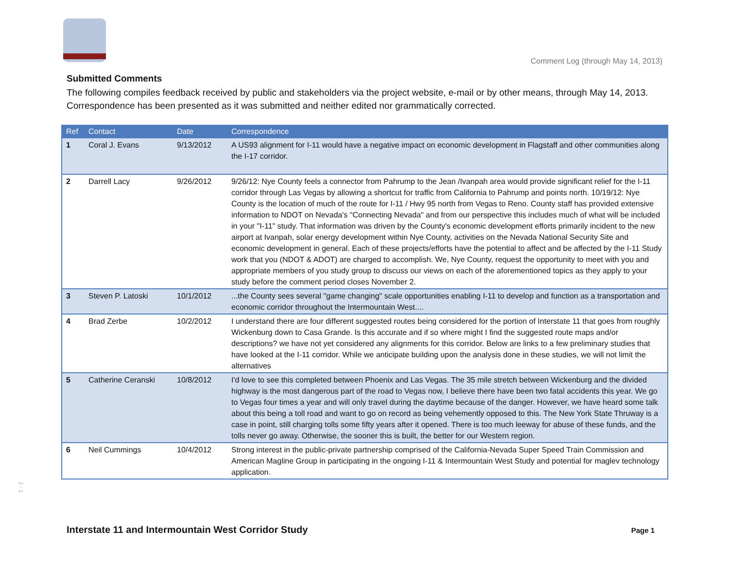Comment Log (through May 14, 2013)
Submitted Comments
The following compiles feedback received by public and stakeholders via the project website, e-mail or by other means, through May 14, 2013. Correspondence has been presented as it was submitted and neither edited nor grammatically corrected.
| Ref | Contact | Date | Correspondence |
| --- | --- | --- | --- |
| 1 | Coral J. Evans | 9/13/2012 | A US93 alignment for I-11 would have a negative impact on economic development in Flagstaff and other communities along the I-17 corridor. |
| 2 | Darrell Lacy | 9/26/2012 | 9/26/12: Nye County feels a connector from Pahrump to the Jean /Ivanpah area would provide significant relief for the I-11 corridor through Las Vegas by allowing a shortcut for traffic from California to Pahrump and points north. 10/19/12: Nye County is the location of much of the route for I-11 / Hwy 95 north from Vegas to Reno. County staff has provided extensive information to NDOT on Nevada's "Connecting Nevada" and from our perspective this includes much of what will be included in your "I-11" study. That information was driven by the County's economic development efforts primarily incident to the new airport at Ivanpah, solar energy development within Nye County, activities on the Nevada National Security Site and economic development in general. Each of these projects/efforts have the potential to affect and be affected by the I-11 Study work that you (NDOT & ADOT) are charged to accomplish. We, Nye County, request the opportunity to meet with you and appropriate members of you study group to discuss our views on each of the aforementioned topics as they apply to your study before the comment period closes November 2. |
| 3 | Steven P. Latoski | 10/1/2012 | ...the County sees several "game changing" scale opportunities enabling I-11 to develop and function as a transportation and economic corridor throughout the Intermountain West.... |
| 4 | Brad Zerbe | 10/2/2012 | I understand there are four different suggested routes being considered for the portion of Interstate 11 that goes from roughly Wickenburg down to Casa Grande. Is this accurate and if so where might I find the suggested route maps and/or descriptions? we have not yet considered any alignments for this corridor. Below are links to a few preliminary studies that have looked at the I-11 corridor. While we anticipate building upon the analysis done in these studies, we will not limit the alternatives |
| 5 | Catherine Ceranski | 10/8/2012 | I'd love to see this completed between Phoenix and Las Vegas. The 35 mile stretch between Wickenburg and the divided highway is the most dangerous part of the road to Vegas now, I believe there have been two fatal accidents this year. We go to Vegas four times a year and will only travel during the daytime because of the danger. However, we have heard some talk about this being a toll road and want to go on record as being vehemently opposed to this. The New York State Thruway is a case in point, still charging tolls some fifty years after it opened. There is too much leeway for abuse of these funds, and the tolls never go away. Otherwise, the sooner this is built, the better for our Western region. |
| 6 | Neil Cummings | 10/4/2012 | Strong interest in the public-private partnership comprised of the California-Nevada Super Speed Train Commission and American Magline Group in participating in the ongoing I-11 & Intermountain West Study and potential for maglev technology application. |
J - 1
Interstate 11 and Intermountain West Corridor Study Page 1